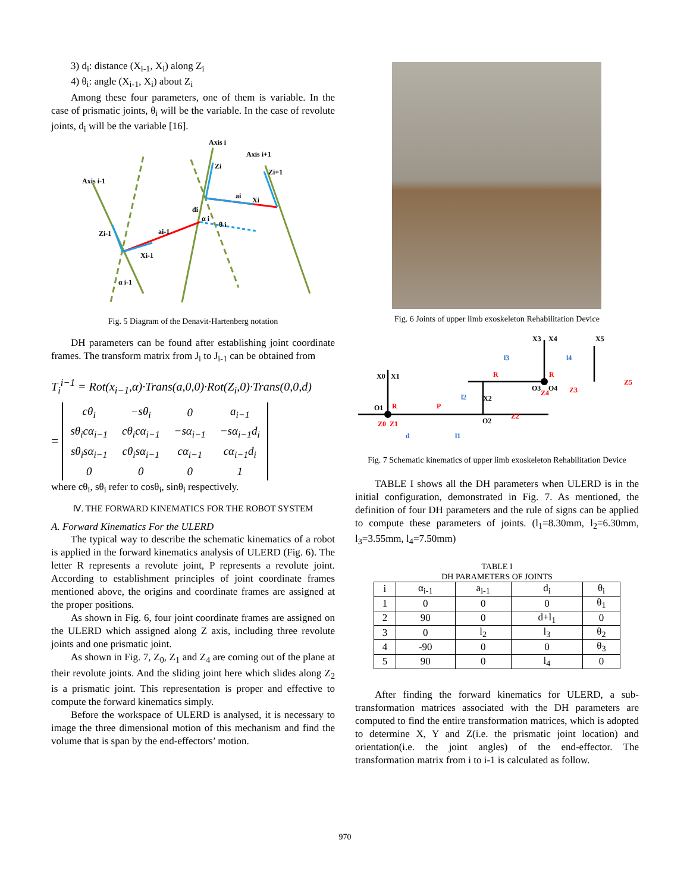3) d<sub>i</sub>: distance (X<sub>i-1</sub>, X<sub>i</sub>) along Z<sub>i</sub>
4) θ<sub>i</sub>: angle (X<sub>i-1</sub>, X<sub>i</sub>) about Z<sub>i</sub>
Among these four parameters, one of them is variable. In the case of prismatic joints, θ<sub>i</sub> will be the variable. In the case of revolute joints, d<sub>i</sub> will be the variable [16].
Axis i
Axis i+1
Axis i-1
Zi
Zi+1
ai
Xi
di
α i
θ i
Zi-1
ai-1
Xi-1
α i-1
Fig. 5 Diagram of the Denavit-Hartenberg notation
DH parameters can be found after establishing joint coordinate frames. The transform matrix from J<sub>i</sub> to J<sub>i-1</sub> can be obtained from
T<sub>i</sub><sup>i−1</sup> = Rot(x<sub>i−1</sub>,α)·Trans(a,0,0)·Rot(Z<sub>i</sub>,0)·Trans(0,0,d)
=
| cθ<sub>i</sub> | −sθ<sub>i</sub> | 0 | a<sub>i−1</sub> |
| sθ<sub>i</sub>cα<sub>i−1</sub> | cθ<sub>i</sub>cα<sub>i−1</sub> | −sα<sub>i−1</sub> | −sα<sub>i−1</sub>d<sub>i</sub> |
| sθ<sub>i</sub>sα<sub>i−1</sub> | cθ<sub>i</sub>sα<sub>i−1</sub> | cα<sub>i−1</sub> | cα<sub>i−1</sub>d<sub>i</sub> |
| 0 | 0 | 0 | 1 |
where cθ<sub>i</sub>, sθ<sub>i</sub> refer to cosθ<sub>i</sub>, sinθ<sub>i</sub> respectively.
Ⅳ. THE FORWARD KINEMATICS FOR THE ROBOT SYSTEM
A. Forward Kinematics For the ULERD
The typical way to describe the schematic kinematics of a robot is applied in the forward kinematics analysis of ULERD (Fig. 6). The letter R represents a revolute joint, P represents a revolute joint. According to establishment principles of joint coordinate frames mentioned above, the origins and coordinate frames are assigned at the proper positions.
As shown in Fig. 6, four joint coordinate frames are assigned on the ULERD which assigned along Z axis, including three revolute joints and one prismatic joint.
As shown in Fig. 7, Z<sub>0</sub>, Z<sub>1</sub> and Z<sub>4</sub> are coming out of the plane at their revolute joints. And the sliding joint here which slides along Z<sub>2</sub> is a prismatic joint. This representation is proper and effective to compute the forward kinematics simply.
Before the workspace of ULERD is analysed, it is necessary to image the three dimensional motion of this mechanism and find the volume that is span by the end-effectors’ motion.
Fig. 6 Joints of upper limb exoskeleton Rehabilitation Device
X0
X1
O1
R
Z0
Z1
P
R
R
X3
X4
X5
O3
O4
Z4
Z3
Z5
Z2
X2
O2
l3
l4
l2
d
l1
Fig. 7 Schematic kinematics of upper limb exoskeleton Rehabilitation Device
TABLE I shows all the DH parameters when ULERD is in the initial configuration, demonstrated in Fig. 7. As mentioned, the definition of four DH parameters and the rule of signs can be applied to compute these parameters of joints. (l<sub>1</sub>=8.30mm, l<sub>2</sub>=6.30mm, l<sub>3</sub>=3.55mm, l<sub>4</sub>=7.50mm)
TABLE I
DH PARAMETERS OF JOINTS
| i | α<sub>i-1</sub> | a<sub>i-1</sub> | d<sub>i</sub> | θ<sub>i</sub> |
| --- | --- | --- | --- | --- |
| 1 | 0 | 0 | 0 | θ<sub>1</sub> |
| 2 | 90 | 0 | d+l<sub>1</sub> | 0 |
| 3 | 0 | l<sub>2</sub> | l<sub>3</sub> | θ<sub>2</sub> |
| 4 | -90 | 0 | 0 | θ<sub>3</sub> |
| 5 | 90 | 0 | l<sub>4</sub> | 0 |
After finding the forward kinematics for ULERD, a sub-transformation matrices associated with the DH parameters are computed to find the entire transformation matrices, which is adopted to determine X, Y and Z(i.e. the prismatic joint location) and orientation(i.e. the joint angles) of the end-effector. The transformation matrix from i to i-1 is calculated as follow.
970